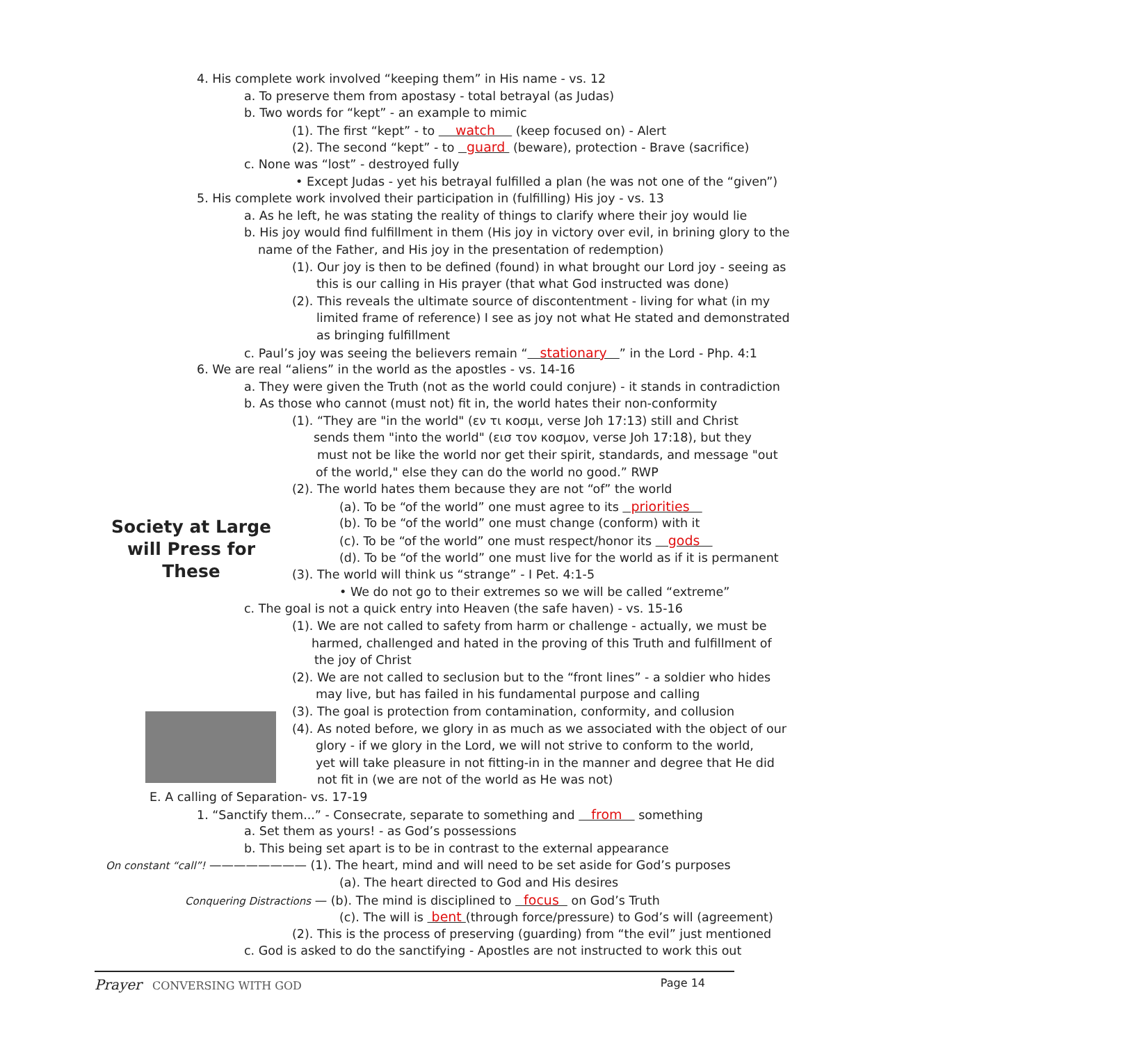Society at Large
will Press for
These
4. His complete work involved “keeping them” in His name - vs. 12
a. To preserve them from apostasy - total betrayal (as Judas)
b. Two words for “kept” - an example to mimic
(1). The first “kept” - to watch (keep focused on) - Alert
(2). The second “kept” - to guard (beware), protection - Brave (sacrifice)
c. None was “lost” - destroyed fully
• Except Judas - yet his betrayal fulfilled a plan (he was not one of the “given”)
5. His complete work involved their participation in (fulfilling) His joy - vs. 13
a. As he left, he was stating the reality of things to clarify where their joy would lie
b. His joy would find fulfillment in them (His joy in victory over evil, in brining glory to the
name of the Father, and His joy in the presentation of redemption)
(1). Our joy is then to be defined (found) in what brought our Lord joy - seeing as
this is our calling in His prayer (that what God instructed was done)
(2). This reveals the ultimate source of discontentment - living for what (in my
limited frame of reference) I see as joy not what He stated and demonstrated
as bringing fulfillment
c. Paul’s joy was seeing the believers remain “ stationary ” in the Lord - Php. 4:1
6. We are real “aliens” in the world as the apostles - vs. 14-16
a. They were given the Truth (not as the world could conjure) - it stands in contradiction
b. As those who cannot (must not) fit in, the world hates their non-conformity
(1). “They are "in the world" (εν τι κοσμι, verse Joh 17:13) still and Christ
sends them "into the world" (εισ τον κοσμον, verse Joh 17:18), but they
must not be like the world nor get their spirit, standards, and message "out
of the world," else they can do the world no good.” RWP
(2). The world hates them because they are not “of” the world
(a). To be “of the world” one must agree to its priorities
(b). To be “of the world” one must change (conform) with it
(c). To be “of the world” one must respect/honor its gods
(d). To be “of the world” one must live for the world as if it is permanent
(3). The world will think us “strange” - I Pet. 4:1-5
• We do not go to their extremes so we will be called “extreme”
c. The goal is not a quick entry into Heaven (the safe haven) - vs. 15-16
(1). We are not called to safety from harm or challenge - actually, we must be
harmed, challenged and hated in the proving of this Truth and fulfillment of
the joy of Christ
(2). We are not called to seclusion but to the “front lines” - a soldier who hides
may live, but has failed in his fundamental purpose and calling
(3). The goal is protection from contamination, conformity, and collusion
(4). As noted before, we glory in as much as we associated with the object of our
glory - if we glory in the Lord, we will not strive to conform to the world,
yet will take pleasure in not fitting-in in the manner and degree that He did
not fit in (we are not of the world as He was not)
E. A calling of Separation- vs. 17-19
1. “Sanctify them...” - Consecrate, separate to something and from something
a. Set them as yours! - as God’s possessions
b. This being set apart is to be in contrast to the external appearance
On constant “call”! ———————— (1). The heart, mind and will need to be set aside for God’s purposes
(a). The heart directed to God and His desires
Conquering Distractions — (b). The mind is disciplined to focus on God’s Truth
(c). The will is bent (through force/pressure) to God’s will (agreement)
(2). This is the process of preserving (guarding) from “the evil” just mentioned
c. God is asked to do the sanctifying - Apostles are not instructed to work this out
Prayer CONVERSING WITH GOD Page 14